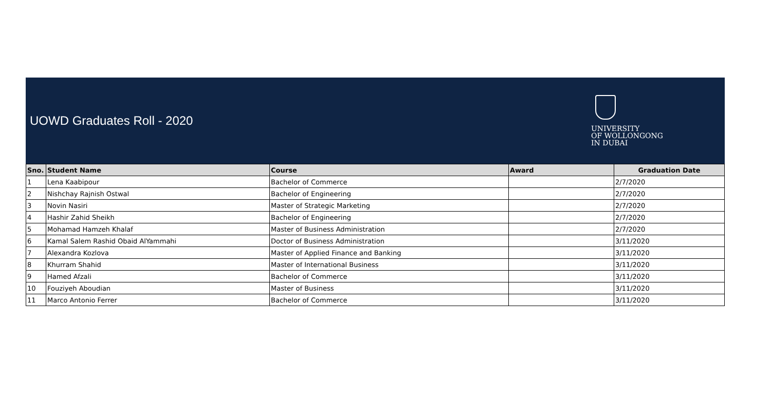UOWD Graduates Roll - 2020
UNIVERSITY
OF WOLLONGONG
IN DUBAI
| Sno. | Student Name | Course | Award | Graduation Date |
| --- | --- | --- | --- | --- |
| 1 | Lena Kaabipour | Bachelor of Commerce | | 2/7/2020 |
| 2 | Nishchay Rajnish Ostwal | Bachelor of Engineering | | 2/7/2020 |
| 3 | Novin Nasiri | Master of Strategic Marketing | | 2/7/2020 |
| 4 | Hashir Zahid Sheikh | Bachelor of Engineering | | 2/7/2020 |
| 5 | Mohamad Hamzeh Khalaf | Master of Business Administration | | 2/7/2020 |
| 6 | Kamal Salem Rashid Obaid AlYammahi | Doctor of Business Administration | | 3/11/2020 |
| 7 | Alexandra Kozlova | Master of Applied Finance and Banking | | 3/11/2020 |
| 8 | Khurram Shahid | Master of International Business | | 3/11/2020 |
| 9 | Hamed Afzali | Bachelor of Commerce | | 3/11/2020 |
| 10 | Fouziyeh Aboudian | Master of Business | | 3/11/2020 |
| 11 | Marco Antonio Ferrer | Bachelor of Commerce | | 3/11/2020 |